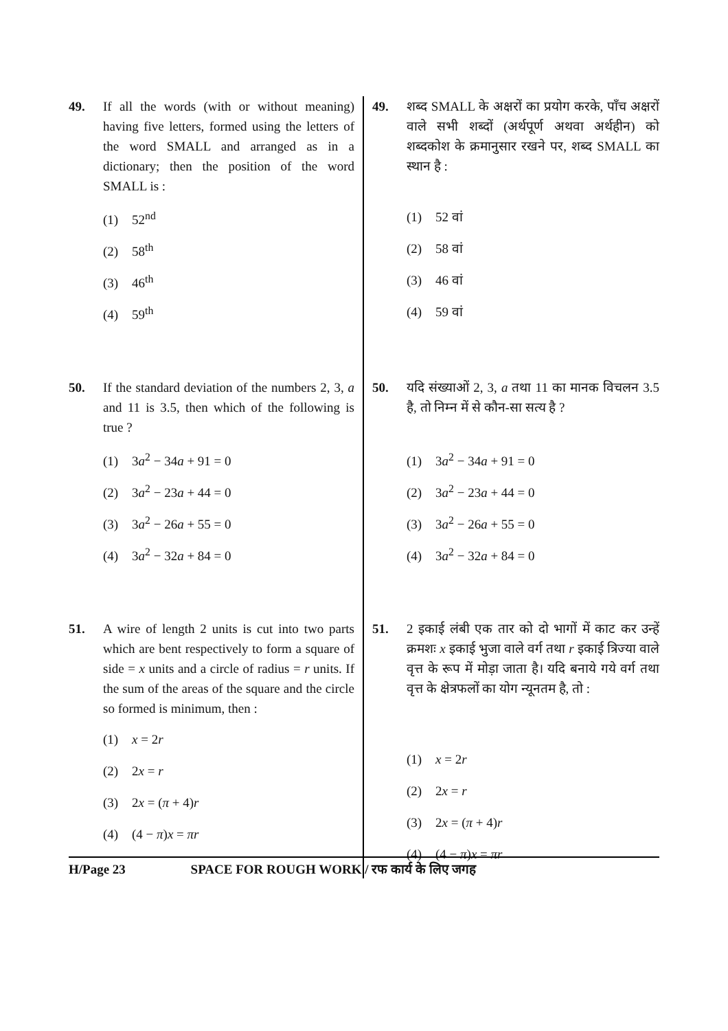49. If all the words (with or without meaning) having five letters, formed using the letters of the word SMALL and arranged as in a dictionary; then the position of the word SMALL is :
(1) 52<sup>nd</sup>
(2) 58<sup>th</sup>
(3) 46<sup>th</sup>
(4) 59<sup>th</sup>
50. If the standard deviation of the numbers 2, 3, a and 11 is 3.5, then which of the following is true ?
(1) 3a<sup>2</sup> − 34a + 91 = 0
(2) 3a<sup>2</sup> − 23a + 44 = 0
(3) 3a<sup>2</sup> − 26a + 55 = 0
(4) 3a<sup>2</sup> − 32a + 84 = 0
51. A wire of length 2 units is cut into two parts which are bent respectively to form a square of side = x units and a circle of radius = r units. If the sum of the areas of the square and the circle so formed is minimum, then :
(1) x = 2r
(2) 2x = r
(3) 2x = (π + 4)r
(4) (4 − π)x = πr
49. शब्द SMALL के अक्षरों का प्रयोग करके, पाँच अक्षरों वाले सभी शब्दों (अर्थपूर्ण अथवा अर्थहीन) को शब्दकोश के क्रमानुसार रखने पर, शब्द SMALL का स्थान है :
(1) 52 वां
(2) 58 वां
(3) 46 वां
(4) 59 वां
50. यदि संख्याओं 2, 3, a तथा 11 का मानक विचलन 3.5 है, तो निम्न में से कौन-सा सत्य है ?
(1) 3a<sup>2</sup> − 34a + 91 = 0
(2) 3a<sup>2</sup> − 23a + 44 = 0
(3) 3a<sup>2</sup> − 26a + 55 = 0
(4) 3a<sup>2</sup> − 32a + 84 = 0
51. 2 इकाई लंबी एक तार को दो भागों में काट कर उन्हें क्रमशः x इकाई भुजा वाले वर्ग तथा r इकाई त्रिज्या वाले वृत्त के रूप में मोड़ा जाता है। यदि बनाये गये वर्ग तथा वृत्त के क्षेत्रफलों का योग न्यूनतम है, तो :
(1) x = 2r
(2) 2x = r
(3) 2x = (π + 4)r
(4) (4 − π)x = πr
H/Page 23 SPACE FOR ROUGH WORK / रफ कार्य के लिए जगह